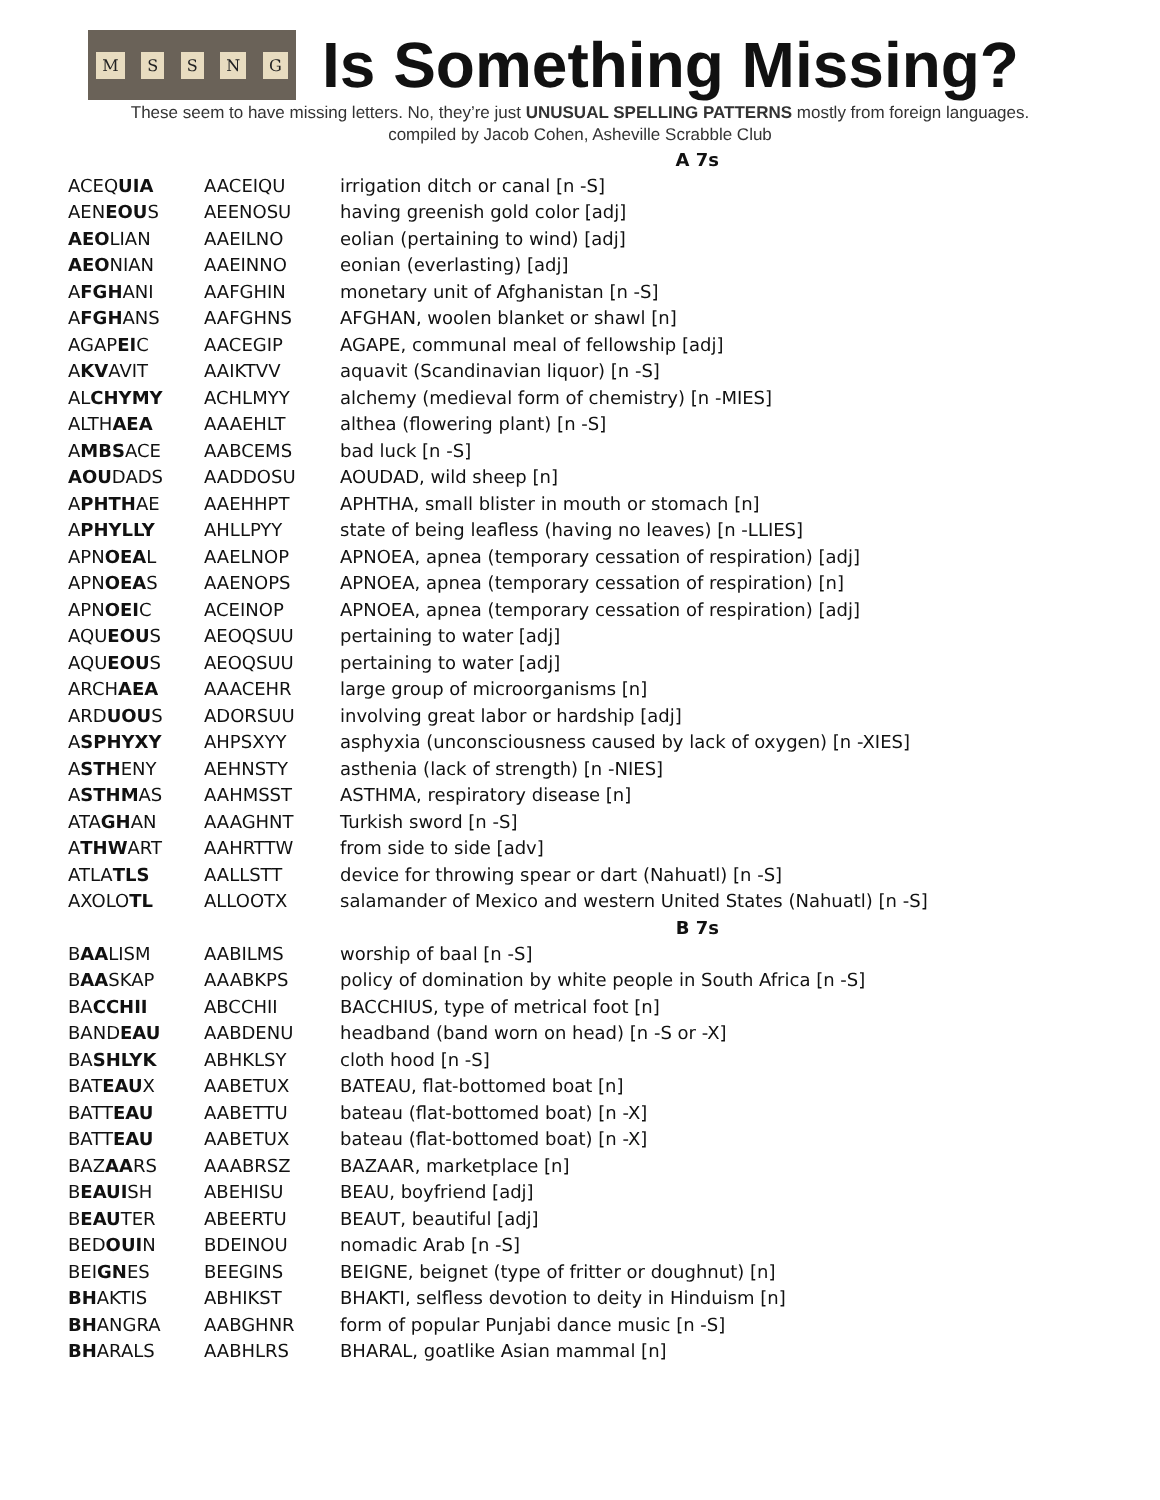MSSNG
Is Something Missing?
These seem to have missing letters. No, they’re just UNUSUAL SPELLING PATTERNS mostly from foreign languages.
compiled by Jacob Cohen, Asheville Scrabble Club
| A 7s | | |
| --- | --- | --- |
| ACEQ UIA | AACEIQU | irrigation ditch or canal [n -S] |
| AEN EOU S | AEENOSU | having greenish gold color [adj] |
| AEO LIAN | AAEILNO | eolian (pertaining to wind) [adj] |
| AEO NIAN | AAEINNO | eonian (everlasting) [adj] |
| A FGH ANI | AAFGHIN | monetary unit of Afghanistan [n -S] |
| A FGH ANS | AAFGHNS | AFGHAN, woolen blanket or shawl [n] |
| AGAP EI C | AACEGIP | AGAPE, communal meal of fellowship [adj] |
| A KV AVIT | AAIKTVV | aquavit (Scandinavian liquor) [n -S] |
| AL CHYMY | ACHLMYY | alchemy (medieval form of chemistry) [n -MIES] |
| ALTH AEA | AAAEHLT | althea (flowering plant) [n -S] |
| A MBS ACE | AABCEMS | bad luck [n -S] |
| AOU DADS | AADDOSU | AOUDAD, wild sheep [n] |
| A PHTH AE | AAEHHPT | APHTHA, small blister in mouth or stomach [n] |
| A PHYLLY | AHLLPYY | state of being leafless (having no leaves) [n -LLIES] |
| APN OEA L | AAELNOP | APNOEA, apnea (temporary cessation of respiration) [adj] |
| APN OEA S | AAENOPS | APNOEA, apnea (temporary cessation of respiration) [n] |
| APN OEI C | ACEINOP | APNOEA, apnea (temporary cessation of respiration) [adj] |
| AQU EOU S | AEOQSUU | pertaining to water [adj] |
| AQU EOU S | AEOQSUU | pertaining to water [adj] |
| ARCH AEA | AAACEHR | large group of microorganisms [n] |
| ARD UOU S | ADORSUU | involving great labor or hardship [adj] |
| A SPHYXY | AHPSXYY | asphyxia (unconsciousness caused by lack of oxygen) [n -XIES] |
| A STH ENY | AEHNSTY | asthenia (lack of strength) [n -NIES] |
| A STHM AS | AAHMSST | ASTHMA, respiratory disease [n] |
| ATA GH AN | AAAGHNT | Turkish sword [n -S] |
| A THW ART | AAHRTTW | from side to side [adv] |
| ATLA TLS | AALLSTT | device for throwing spear or dart (Nahuatl) [n -S] |
| AXOLO TL | ALLOOTX | salamander of Mexico and western United States (Nahuatl) [n -S] |
| B 7s | | |
| B AA LISM | AABILMS | worship of baal [n -S] |
| B AA SKAP | AAABKPS | policy of domination by white people in South Africa [n -S] |
| BA CCHII | ABCCHII | BACCHIUS, type of metrical foot [n] |
| BAND EAU | AABDENU | headband (band worn on head) [n -S or -X] |
| BA SHLYK | ABHKLSY | cloth hood [n -S] |
| BAT EAU X | AABETUX | BATEAU, flat-bottomed boat [n] |
| BATT EAU | AABETTU | bateau (flat-bottomed boat) [n -X] |
| BATT EAU | AABETUX | bateau (flat-bottomed boat) [n -X] |
| BAZ AA RS | AAABRSZ | BAZAAR, marketplace [n] |
| B EAUI SH | ABEHISU | BEAU, boyfriend [adj] |
| B EAU TER | ABEERTU | BEAUT, beautiful [adj] |
| BED OUI N | BDEINOU | nomadic Arab [n -S] |
| BEI GN ES | BEEGINS | BEIGNE, beignet (type of fritter or doughnut) [n] |
| BH AKTIS | ABHIKST | BHAKTI, selfless devotion to deity in Hinduism [n] |
| BH ANGRA | AABGHNR | form of popular Punjabi dance music [n -S] |
| BH ARALS | AABHLRS | BHARAL, goatlike Asian mammal [n] |